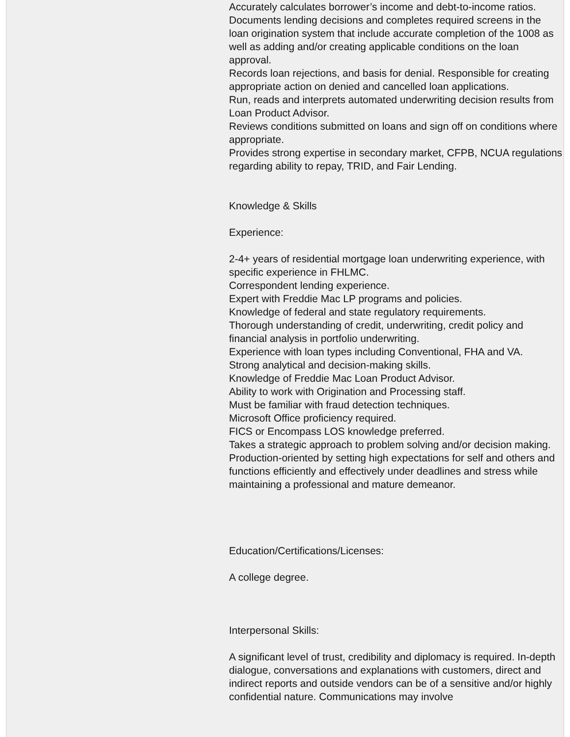Accurately calculates borrower’s income and debt-to-income ratios.
Documents lending decisions and completes required screens in the loan origination system that include accurate completion of the 1008 as well as adding and/or creating applicable conditions on the loan approval.
Records loan rejections, and basis for denial. Responsible for creating appropriate action on denied and cancelled loan applications.
Run, reads and interprets automated underwriting decision results from Loan Product Advisor.
Reviews conditions submitted on loans and sign off on conditions where appropriate.
Provides strong expertise in secondary market, CFPB, NCUA regulations regarding ability to repay, TRID, and Fair Lending.
Knowledge & Skills
Experience:
2-4+ years of residential mortgage loan underwriting experience, with specific experience in FHLMC.
Correspondent lending experience.
Expert with Freddie Mac LP programs and policies.
Knowledge of federal and state regulatory requirements.
Thorough understanding of credit, underwriting, credit policy and financial analysis in portfolio underwriting.
Experience with loan types including Conventional, FHA and VA.
Strong analytical and decision-making skills.
Knowledge of Freddie Mac Loan Product Advisor.
Ability to work with Origination and Processing staff.
Must be familiar with fraud detection techniques.
Microsoft Office proficiency required.
FICS or Encompass LOS knowledge preferred.
Takes a strategic approach to problem solving and/or decision making.
Production-oriented by setting high expectations for self and others and functions efficiently and effectively under deadlines and stress while maintaining a professional and mature demeanor.
Education/Certifications/Licenses:
A college degree.
Interpersonal Skills:
A significant level of trust, credibility and diplomacy is required. In-depth dialogue, conversations and explanations with customers, direct and indirect reports and outside vendors can be of a sensitive and/or highly confidential nature. Communications may involve